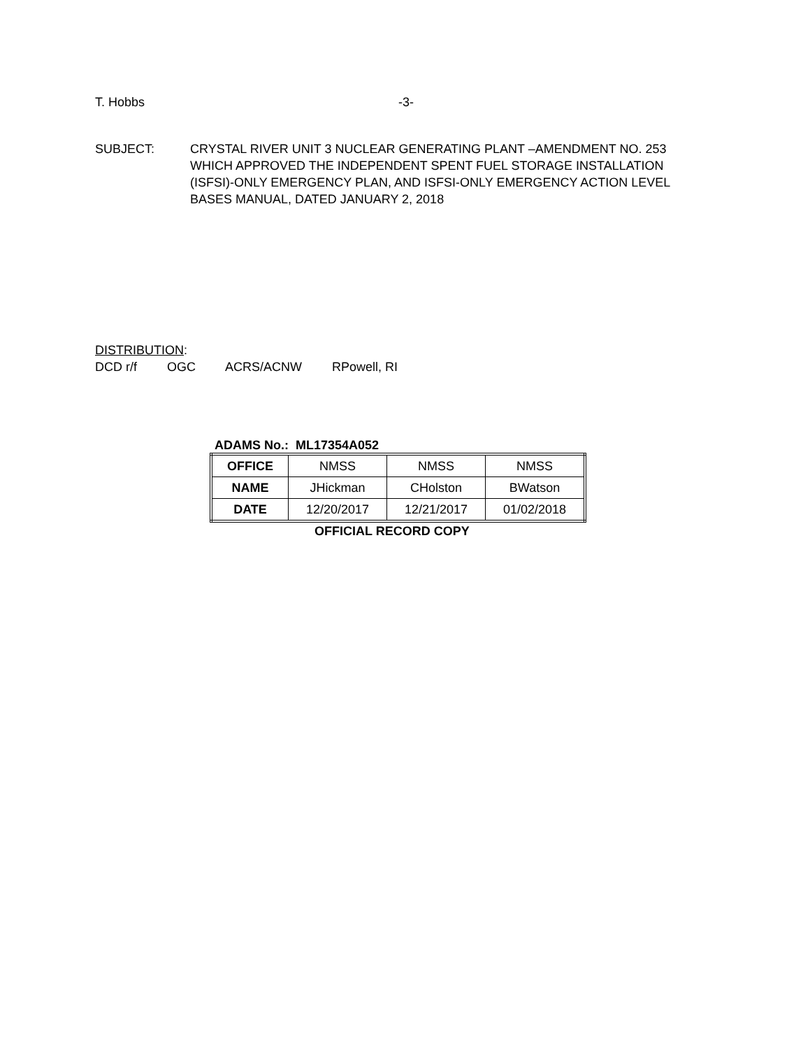T. Hobbs -3-
SUBJECT: CRYSTAL RIVER UNIT 3 NUCLEAR GENERATING PLANT –AMENDMENT NO. 253 WHICH APPROVED THE INDEPENDENT SPENT FUEL STORAGE INSTALLATION (ISFSI)-ONLY EMERGENCY PLAN, AND ISFSI-ONLY EMERGENCY ACTION LEVEL BASES MANUAL, DATED JANUARY 2, 2018
DISTRIBUTION:
DCD r/f OGC ACRS/ACNW RPowell, RI
ADAMS No.: ML17354A052
| OFFICE | NMSS | NMSS | NMSS |
| NAME | JHickman | CHolston | BWatson |
| DATE | 12/20/2017 | 12/21/2017 | 01/02/2018 |
OFFICIAL RECORD COPY